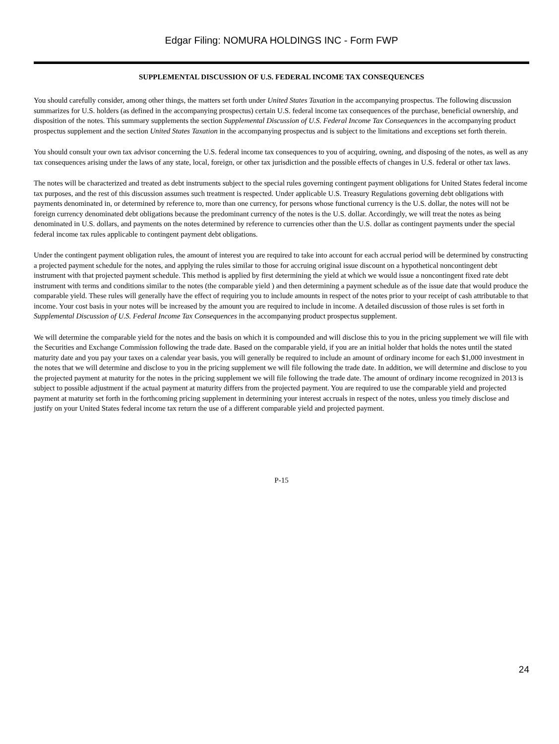Edgar Filing: NOMURA HOLDINGS INC - Form FWP
SUPPLEMENTAL DISCUSSION OF U.S. FEDERAL INCOME TAX CONSEQUENCES
You should carefully consider, among other things, the matters set forth under United States Taxation in the accompanying prospectus. The following discussion summarizes for U.S. holders (as defined in the accompanying prospectus) certain U.S. federal income tax consequences of the purchase, beneficial ownership, and disposition of the notes. This summary supplements the section Supplemental Discussion of U.S. Federal Income Tax Consequences in the accompanying product prospectus supplement and the section United States Taxation in the accompanying prospectus and is subject to the limitations and exceptions set forth therein.
You should consult your own tax advisor concerning the U.S. federal income tax consequences to you of acquiring, owning, and disposing of the notes, as well as any tax consequences arising under the laws of any state, local, foreign, or other tax jurisdiction and the possible effects of changes in U.S. federal or other tax laws.
The notes will be characterized and treated as debt instruments subject to the special rules governing contingent payment obligations for United States federal income tax purposes, and the rest of this discussion assumes such treatment is respected. Under applicable U.S. Treasury Regulations governing debt obligations with payments denominated in, or determined by reference to, more than one currency, for persons whose functional currency is the U.S. dollar, the notes will not be foreign currency denominated debt obligations because the predominant currency of the notes is the U.S. dollar. Accordingly, we will treat the notes as being denominated in U.S. dollars, and payments on the notes determined by reference to currencies other than the U.S. dollar as contingent payments under the special federal income tax rules applicable to contingent payment debt obligations.
Under the contingent payment obligation rules, the amount of interest you are required to take into account for each accrual period will be determined by constructing a projected payment schedule for the notes, and applying the rules similar to those for accruing original issue discount on a hypothetical noncontingent debt instrument with that projected payment schedule. This method is applied by first determining the yield at which we would issue a noncontingent fixed rate debt instrument with terms and conditions similar to the notes (the comparable yield ) and then determining a payment schedule as of the issue date that would produce the comparable yield. These rules will generally have the effect of requiring you to include amounts in respect of the notes prior to your receipt of cash attributable to that income. Your cost basis in your notes will be increased by the amount you are required to include in income. A detailed discussion of those rules is set forth in Supplemental Discussion of U.S. Federal Income Tax Consequences in the accompanying product prospectus supplement.
We will determine the comparable yield for the notes and the basis on which it is compounded and will disclose this to you in the pricing supplement we will file with the Securities and Exchange Commission following the trade date. Based on the comparable yield, if you are an initial holder that holds the notes until the stated maturity date and you pay your taxes on a calendar year basis, you will generally be required to include an amount of ordinary income for each $1,000 investment in the notes that we will determine and disclose to you in the pricing supplement we will file following the trade date. In addition, we will determine and disclose to you the projected payment at maturity for the notes in the pricing supplement we will file following the trade date. The amount of ordinary income recognized in 2013 is subject to possible adjustment if the actual payment at maturity differs from the projected payment. You are required to use the comparable yield and projected payment at maturity set forth in the forthcoming pricing supplement in determining your interest accruals in respect of the notes, unless you timely disclose and justify on your United States federal income tax return the use of a different comparable yield and projected payment.
P-15
24